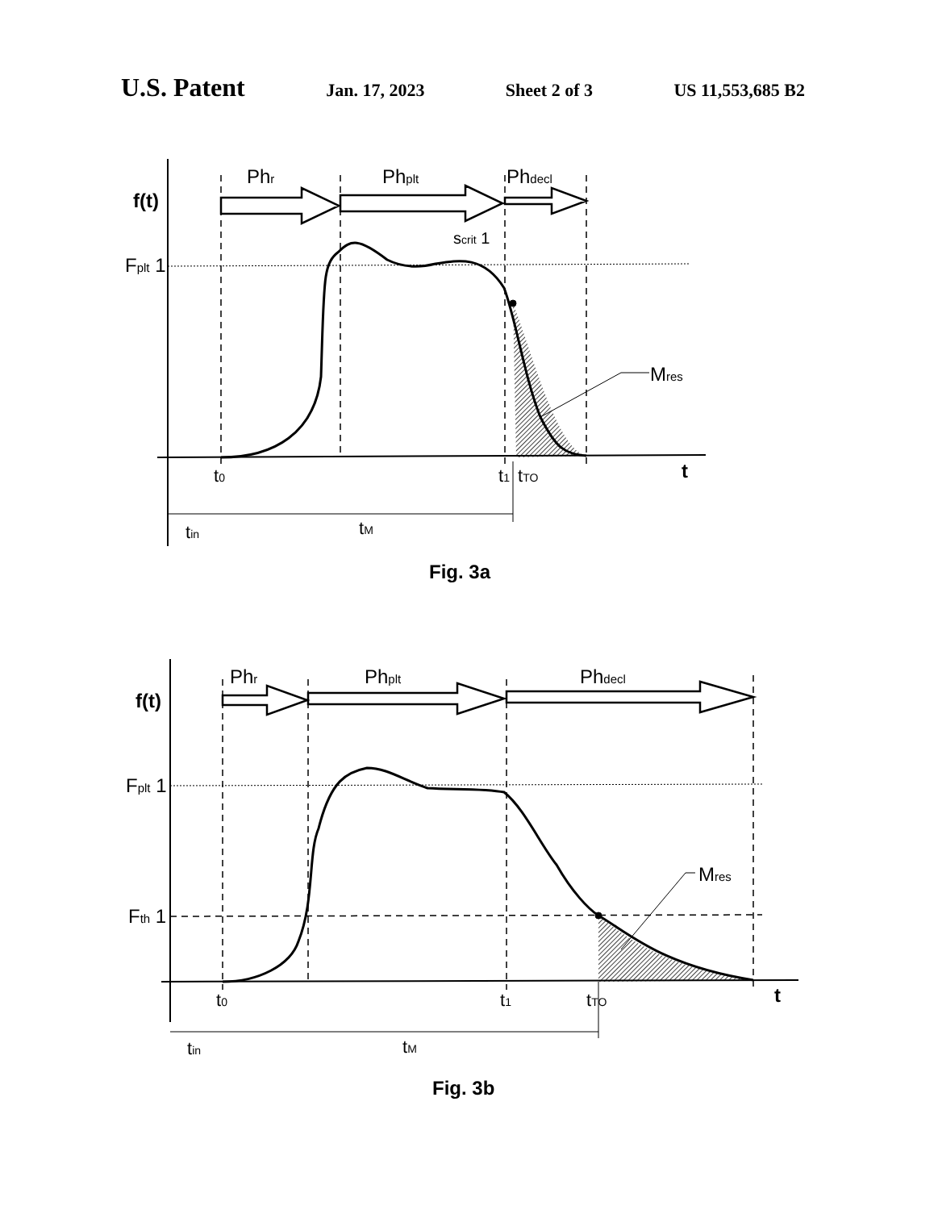U.S. Patent Jan. 17, 2023 Sheet 2 of 3 US 11,553,685 B2
Phr
Phplt
Phdecl
f(t)
Fplt 1
scrit 1
Mres
t0
t1
tTO
t
tin
tM
Fig. 3a
Phr
Phplt
Phdecl
f(t)
Fplt 1
Fth 1
Mres
t0
t1
tTO
t
tin
tM
Fig. 3b